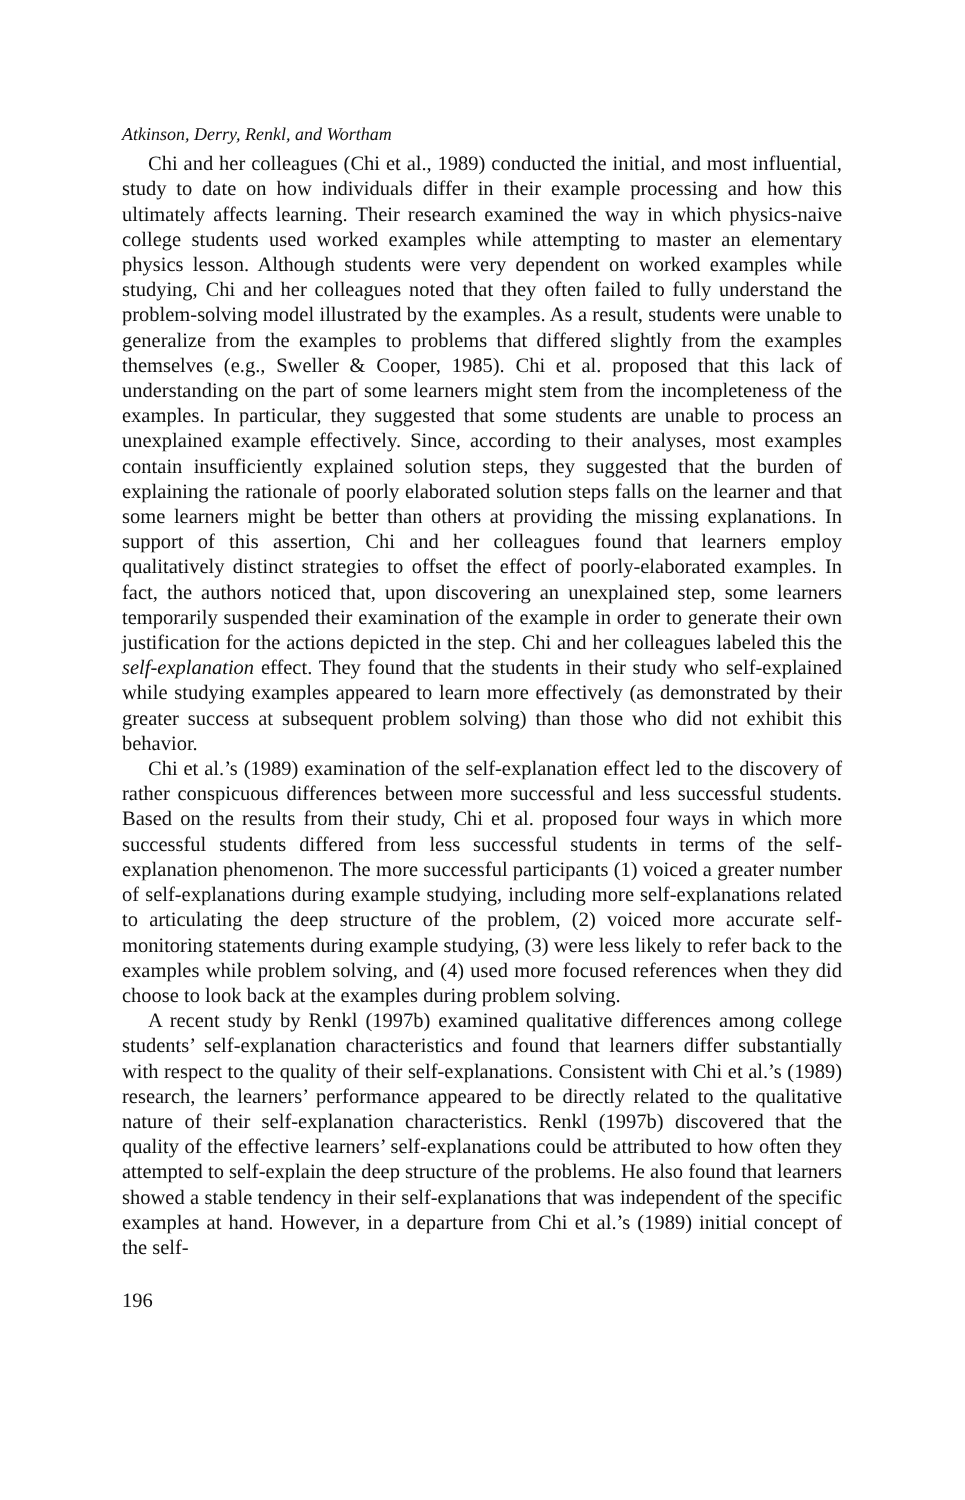Atkinson, Derry, Renkl, and Wortham
Chi and her colleagues (Chi et al., 1989) conducted the initial, and most influential, study to date on how individuals differ in their example processing and how this ultimately affects learning. Their research examined the way in which physics-naive college students used worked examples while attempting to master an elementary physics lesson. Although students were very dependent on worked examples while studying, Chi and her colleagues noted that they often failed to fully understand the problem-solving model illustrated by the examples. As a result, students were unable to generalize from the examples to problems that differed slightly from the examples themselves (e.g., Sweller & Cooper, 1985). Chi et al. proposed that this lack of understanding on the part of some learners might stem from the incompleteness of the examples. In particular, they suggested that some students are unable to process an unexplained example effectively. Since, according to their analyses, most examples contain insufficiently explained solution steps, they suggested that the burden of explaining the rationale of poorly elaborated solution steps falls on the learner and that some learners might be better than others at providing the missing explanations. In support of this assertion, Chi and her colleagues found that learners employ qualitatively distinct strategies to offset the effect of poorly-elaborated examples. In fact, the authors noticed that, upon discovering an unexplained step, some learners temporarily suspended their examination of the example in order to generate their own justification for the actions depicted in the step. Chi and her colleagues labeled this the self-explanation effect. They found that the students in their study who self-explained while studying examples appeared to learn more effectively (as demonstrated by their greater success at subsequent problem solving) than those who did not exhibit this behavior.
Chi et al.’s (1989) examination of the self-explanation effect led to the discovery of rather conspicuous differences between more successful and less successful students. Based on the results from their study, Chi et al. proposed four ways in which more successful students differed from less successful students in terms of the self-explanation phenomenon. The more successful participants (1) voiced a greater number of self-explanations during example studying, including more self-explanations related to articulating the deep structure of the problem, (2) voiced more accurate self-monitoring statements during example studying, (3) were less likely to refer back to the examples while problem solving, and (4) used more focused references when they did choose to look back at the examples during problem solving.
A recent study by Renkl (1997b) examined qualitative differences among college students’ self-explanation characteristics and found that learners differ substantially with respect to the quality of their self-explanations. Consistent with Chi et al.’s (1989) research, the learners’ performance appeared to be directly related to the qualitative nature of their self-explanation characteristics. Renkl (1997b) discovered that the quality of the effective learners’ self-explanations could be attributed to how often they attempted to self-explain the deep structure of the problems. He also found that learners showed a stable tendency in their self-explanations that was independent of the specific examples at hand. However, in a departure from Chi et al.’s (1989) initial concept of the self-
196